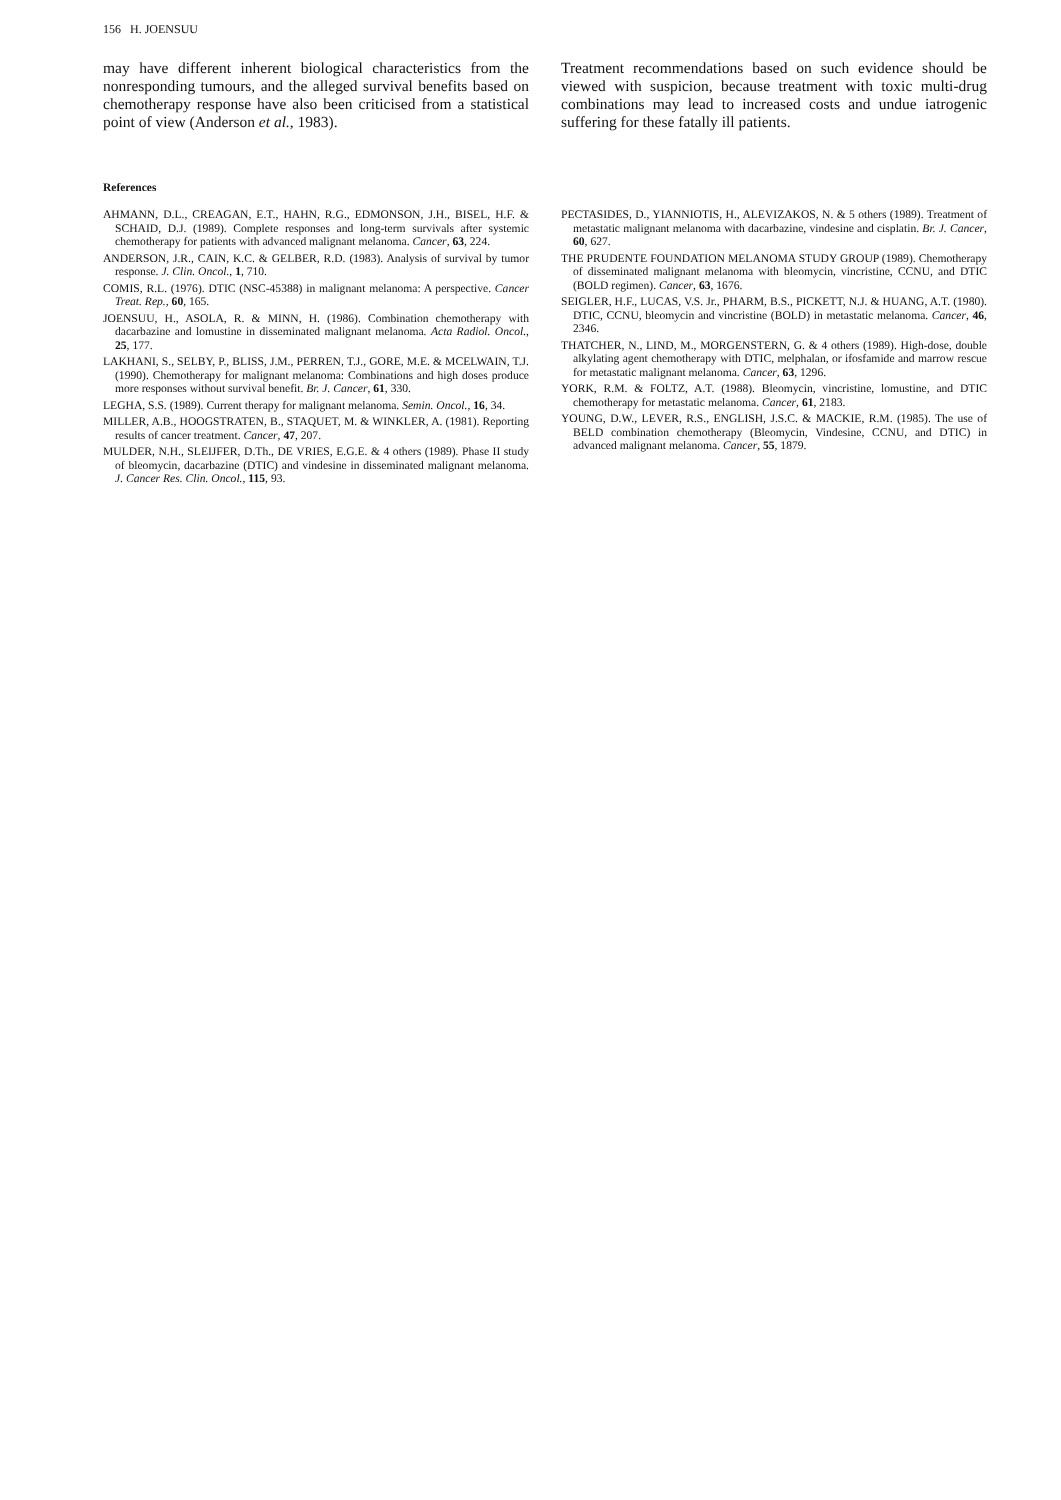156 H. JOENSUU
may have different inherent biological characteristics from the nonresponding tumours, and the alleged survival benefits based on chemotherapy response have also been criticised from a statistical point of view (Anderson et al., 1983).
Treatment recommendations based on such evidence should be viewed with suspicion, because treatment with toxic multi-drug combinations may lead to increased costs and undue iatrogenic suffering for these fatally ill patients.
References
AHMANN, D.L., CREAGAN, E.T., HAHN, R.G., EDMONSON, J.H., BISEL, H.F. & SCHAID, D.J. (1989). Complete responses and long-term survivals after systemic chemotherapy for patients with advanced malignant melanoma. Cancer, 63, 224.
ANDERSON, J.R., CAIN, K.C. & GELBER, R.D. (1983). Analysis of survival by tumor response. J. Clin. Oncol., 1, 710.
COMIS, R.L. (1976). DTIC (NSC-45388) in malignant melanoma: A perspective. Cancer Treat. Rep., 60, 165.
JOENSUU, H., ASOLA, R. & MINN, H. (1986). Combination chemotherapy with dacarbazine and lomustine in disseminated malignant melanoma. Acta Radiol. Oncol., 25, 177.
LAKHANI, S., SELBY, P., BLISS, J.M., PERREN, T.J., GORE, M.E. & MCELWAIN, T.J. (1990). Chemotherapy for malignant melanoma: Combinations and high doses produce more responses without survival benefit. Br. J. Cancer, 61, 330.
LEGHA, S.S. (1989). Current therapy for malignant melanoma. Semin. Oncol., 16, 34.
MILLER, A.B., HOOGSTRATEN, B., STAQUET, M. & WINKLER, A. (1981). Reporting results of cancer treatment. Cancer, 47, 207.
MULDER, N.H., SLEIJFER, D.Th., DE VRIES, E.G.E. & 4 others (1989). Phase II study of bleomycin, dacarbazine (DTIC) and vindesine in disseminated malignant melanoma. J. Cancer Res. Clin. Oncol., 115, 93.
PECTASIDES, D., YIANNIOTIS, H., ALEVIZAKOS, N. & 5 others (1989). Treatment of metastatic malignant melanoma with dacarbazine, vindesine and cisplatin. Br. J. Cancer, 60, 627.
THE PRUDENTE FOUNDATION MELANOMA STUDY GROUP (1989). Chemotherapy of disseminated malignant melanoma with bleomycin, vincristine, CCNU, and DTIC (BOLD regimen). Cancer, 63, 1676.
SEIGLER, H.F., LUCAS, V.S. Jr., PHARM, B.S., PICKETT, N.J. & HUANG, A.T. (1980). DTIC, CCNU, bleomycin and vincristine (BOLD) in metastatic melanoma. Cancer, 46, 2346.
THATCHER, N., LIND, M., MORGENSTERN, G. & 4 others (1989). High-dose, double alkylating agent chemotherapy with DTIC, melphalan, or ifosfamide and marrow rescue for metastatic malignant melanoma. Cancer, 63, 1296.
YORK, R.M. & FOLTZ, A.T. (1988). Bleomycin, vincristine, lomustine, and DTIC chemotherapy for metastatic melanoma. Cancer, 61, 2183.
YOUNG, D.W., LEVER, R.S., ENGLISH, J.S.C. & MACKIE, R.M. (1985). The use of BELD combination chemotherapy (Bleomycin, Vindesine, CCNU, and DTIC) in advanced malignant melanoma. Cancer, 55, 1879.